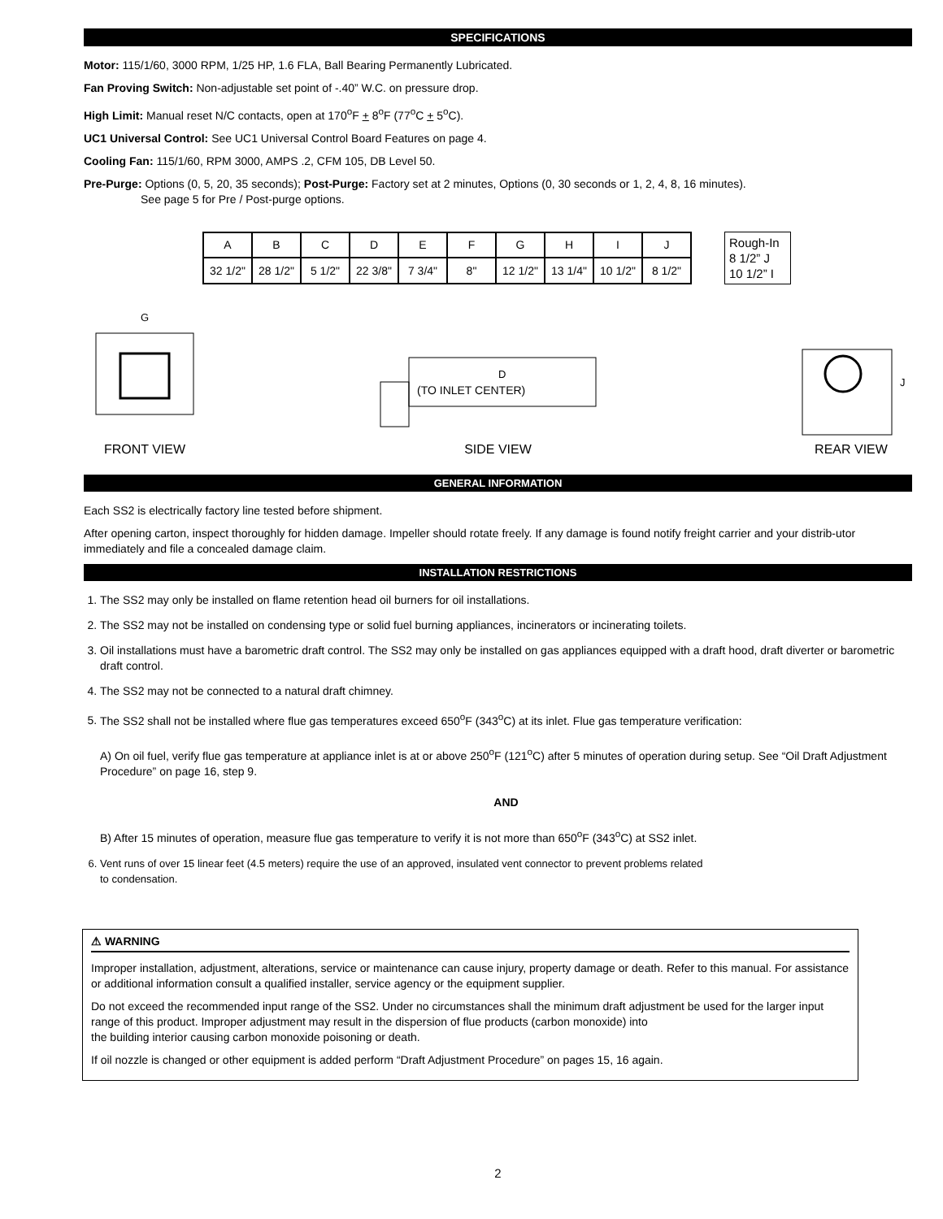SPECIFICATIONS
Motor: 115/1/60, 3000 RPM, 1/25 HP, 1.6 FLA, Ball Bearing Permanently Lubricated.
Fan Proving Switch: Non-adjustable set point of -.40” W.C. on pressure drop.
High Limit: Manual reset N/C contacts, open at 170<sup>o</sup>F + 8<sup>o</sup>F (77<sup>o</sup>C + 5<sup>o</sup>C).
UC1 Universal Control: See UC1 Universal Control Board Features on page 4.
Cooling Fan: 115/1/60, RPM 3000, AMPS .2, CFM 105, DB Level 50.
Pre-Purge: Options (0, 5, 20, 35 seconds); Post-Purge: Factory set at 2 minutes, Options (0, 30 seconds or 1, 2, 4, 8, 16 minutes).
See page 5 for Pre / Post-purge options.
| A | B | C | D | E | F | G | H | I | J |
| 32 1/2" | 28 1/2" | 5 1/2" | 22 3/8" | 7 3/4" | 8" | 12 1/2" | 13 1/4" | 10 1/2" | 8 1/2" |
Rough-In
8 1/2” J
10 1/2” I
G
FRONT VIEW
D
(TO INLET CENTER)
SIDE VIEW
J
REAR VIEW
GENERAL INFORMATION
Each SS2 is electrically factory line tested before shipment.
After opening carton, inspect thoroughly for hidden damage. Impeller should rotate freely. If any damage is found notify freight carrier and your distrib-utor immediately and file a concealed damage claim.
INSTALLATION RESTRICTIONS
1. The SS2 may only be installed on flame retention head oil burners for oil installations.
2. The SS2 may not be installed on condensing type or solid fuel burning appliances, incinerators or incinerating toilets.
3. Oil installations must have a barometric draft control. The SS2 may only be installed on gas appliances equipped with a draft hood, draft diverter or barometric draft control.
4. The SS2 may not be connected to a natural draft chimney.
5. The SS2 shall not be installed where flue gas temperatures exceed 650<sup>o</sup>F (343<sup>o</sup>C) at its inlet. Flue gas temperature verification:
A) On oil fuel, verify flue gas temperature at appliance inlet is at or above 250<sup>o</sup>F (121<sup>o</sup>C) after 5 minutes of operation during setup. See “Oil Draft Adjustment Procedure” on page 16, step 9.
AND
B) After 15 minutes of operation, measure flue gas temperature to verify it is not more than 650<sup>o</sup>F (343<sup>o</sup>C) at SS2 inlet.
6. Vent runs of over 15 linear feet (4.5 meters) require the use of an approved, insulated vent connector to prevent problems related
to condensation.
⚠ WARNING
Improper installation, adjustment, alterations, service or maintenance can cause injury, property damage or death. Refer to this manual. For assistance or additional information consult a qualified installer, service agency or the equipment supplier.
Do not exceed the recommended input range of the SS2. Under no circumstances shall the minimum draft adjustment be used for the larger input range of this product. Improper adjustment may result in the dispersion of flue products (carbon monoxide) into
the building interior causing carbon monoxide poisoning or death.
If oil nozzle is changed or other equipment is added perform “Draft Adjustment Procedure” on pages 15, 16 again.
2